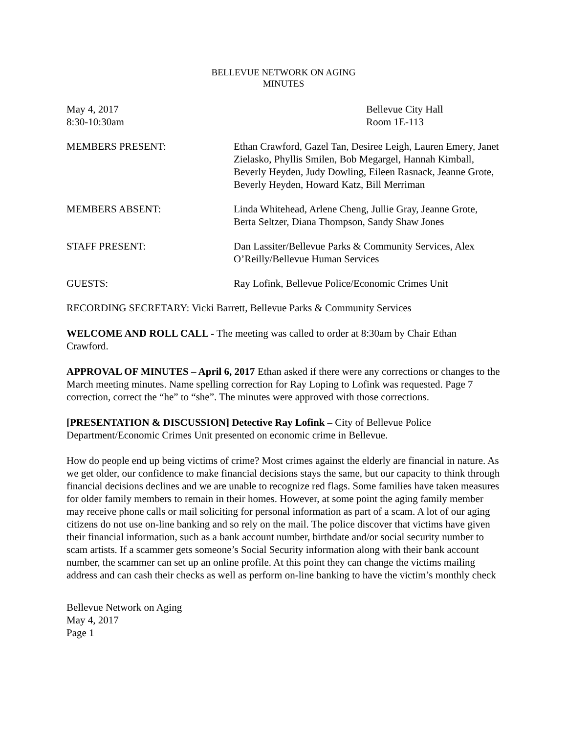BELLEVUE NETWORK ON AGING
MINUTES
May 4, 2017
8:30-10:30am
Bellevue City Hall
Room 1E-113
MEMBERS PRESENT: Ethan Crawford, Gazel Tan, Desiree Leigh, Lauren Emery, Janet Zielasko, Phyllis Smilen, Bob Megargel, Hannah Kimball, Beverly Heyden, Judy Dowling, Eileen Rasnack, Jeanne Grote, Beverly Heyden, Howard Katz, Bill Merriman
MEMBERS ABSENT: Linda Whitehead, Arlene Cheng, Jullie Gray, Jeanne Grote, Berta Seltzer, Diana Thompson, Sandy Shaw Jones
STAFF PRESENT: Dan Lassiter/Bellevue Parks & Community Services, Alex O’Reilly/Bellevue Human Services
GUESTS: Ray Lofink, Bellevue Police/Economic Crimes Unit
RECORDING SECRETARY: Vicki Barrett, Bellevue Parks & Community Services
WELCOME AND ROLL CALL - The meeting was called to order at 8:30am by Chair Ethan Crawford.
APPROVAL OF MINUTES – April 6, 2017 Ethan asked if there were any corrections or changes to the March meeting minutes. Name spelling correction for Ray Loping to Lofink was requested. Page 7 correction, correct the “he” to “she”. The minutes were approved with those corrections.
[PRESENTATION & DISCUSSION] Detective Ray Lofink – City of Bellevue Police Department/Economic Crimes Unit presented on economic crime in Bellevue.
How do people end up being victims of crime? Most crimes against the elderly are financial in nature. As we get older, our confidence to make financial decisions stays the same, but our capacity to think through financial decisions declines and we are unable to recognize red flags. Some families have taken measures for older family members to remain in their homes. However, at some point the aging family member may receive phone calls or mail soliciting for personal information as part of a scam. A lot of our aging citizens do not use on-line banking and so rely on the mail. The police discover that victims have given their financial information, such as a bank account number, birthdate and/or social security number to scam artists. If a scammer gets someone’s Social Security information along with their bank account number, the scammer can set up an online profile. At this point they can change the victims mailing address and can cash their checks as well as perform on-line banking to have the victim’s monthly check
Bellevue Network on Aging
May 4, 2017
Page 1